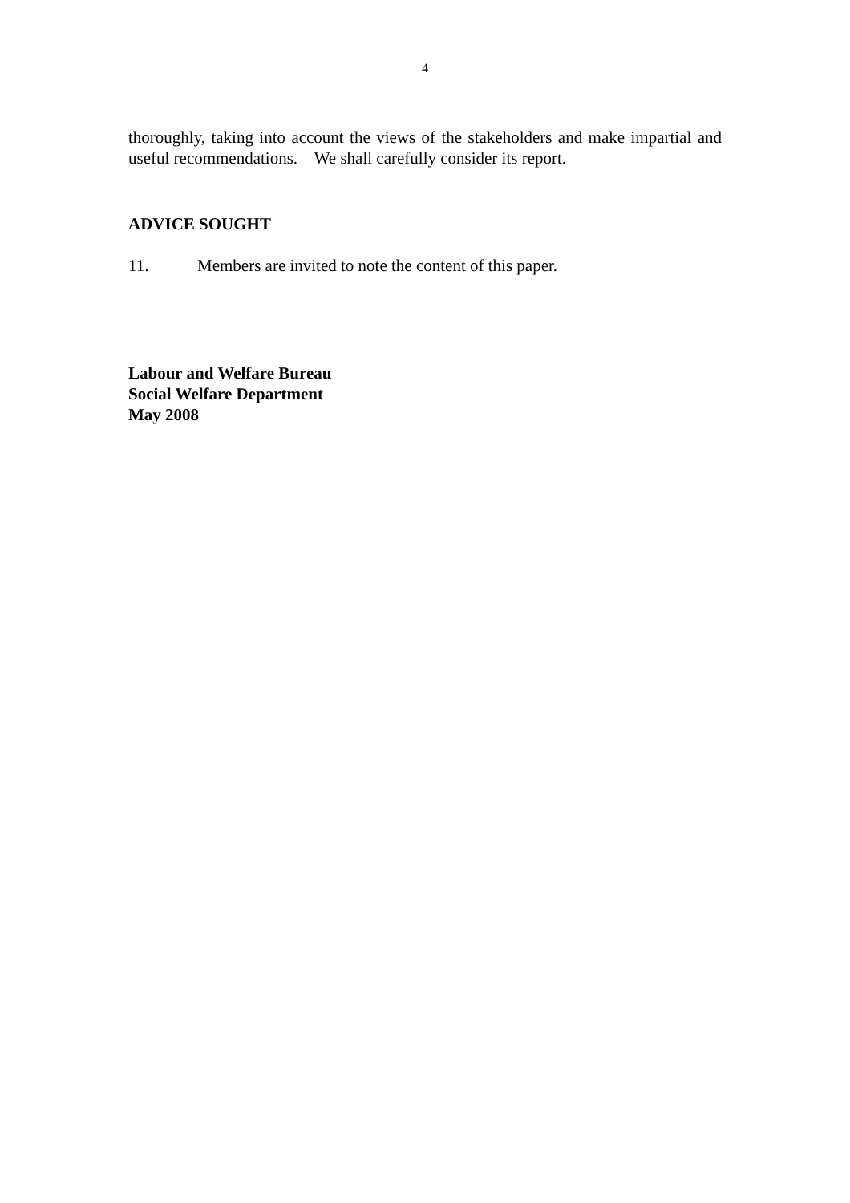4
thoroughly, taking into account the views of the stakeholders and make impartial and useful recommendations. We shall carefully consider its report.
ADVICE SOUGHT
11. Members are invited to note the content of this paper.
Labour and Welfare Bureau
Social Welfare Department
May 2008